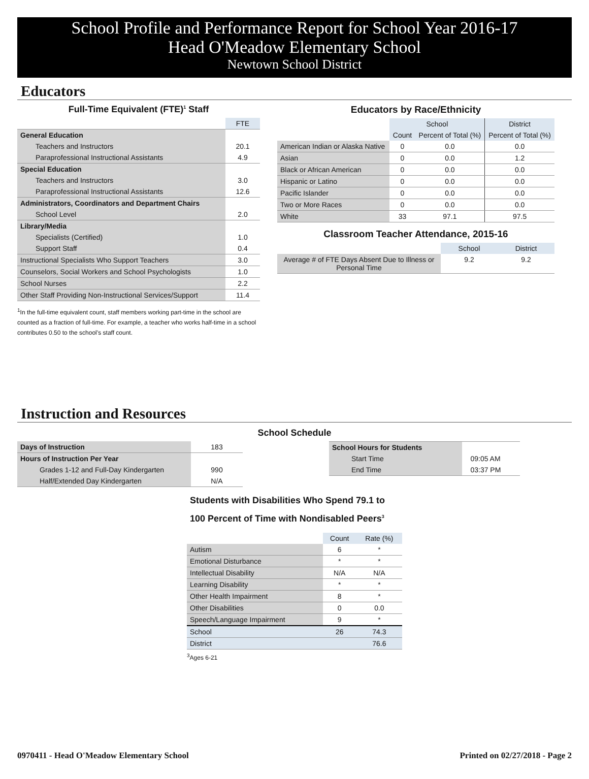School Profile and Performance Report for School Year 2016-17
Head O'Meadow Elementary School
Newtown School District
Educators
Full-Time Equivalent (FTE)<sup>1</sup> Staff
| | FTE |
| General Education | |
| Teachers and Instructors | 20.1 |
| Paraprofessional Instructional Assistants | 4.9 |
| Special Education | |
| Teachers and Instructors | 3.0 |
| Paraprofessional Instructional Assistants | 12.6 |
| Administrators, Coordinators and Department Chairs | |
| School Level | 2.0 |
| Library/Media | |
| Specialists (Certified) | 1.0 |
| Support Staff | 0.4 |
| Instructional Specialists Who Support Teachers | 3.0 |
| Counselors, Social Workers and School Psychologists | 1.0 |
| School Nurses | 2.2 |
| Other Staff Providing Non-Instructional Services/Support | 11.4 |
<sup>1</sup> In the full-time equivalent count, staff members working part-time in the school are counted as a fraction of full-time. For example, a teacher who works half-time in a school contributes 0.50 to the school’s staff count.
Educators by Race/Ethnicity
| | School | | District |
| | Count | Percent of Total (%) | Percent of Total (%) |
| American Indian or Alaska Native | 0 | 0.0 | 0.0 |
| Asian | 0 | 0.0 | 1.2 |
| Black or African American | 0 | 0.0 | 0.0 |
| Hispanic or Latino | 0 | 0.0 | 0.0 |
| Pacific Islander | 0 | 0.0 | 0.0 |
| Two or More Races | 0 | 0.0 | 0.0 |
| White | 33 | 97.1 | 97.5 |
Classroom Teacher Attendance, 2015-16
| | School | District |
| Average # of FTE Days Absent Due to Illness or Personal Time | 9.2 | 9.2 |
Instruction and Resources
School Schedule
| Days of Instruction | 183 |
| Hours of Instruction Per Year | |
| Grades 1-12 and Full-Day Kindergarten | 990 |
| Half/Extended Day Kindergarten | N/A |
| School Hours for Students | |
| Start Time | 09:05 AM |
| End Time | 03:37 PM |
Students with Disabilities Who Spend 79.1 to 100 Percent of Time with Nondisabled Peers<sup>3</sup>
| | Count | Rate (%) |
| Autism | 6 | * |
| Emotional Disturbance | * | * |
| Intellectual Disability | N/A | N/A |
| Learning Disability | * | * |
| Other Health Impairment | 8 | * |
| Other Disabilities | 0 | 0.0 |
| Speech/Language Impairment | 9 | * |
| School | 26 | 74.3 |
| District | | 76.6 |
<sup>3</sup> Ages 6-21
0970411 - Head O'Meadow Elementary School Printed on 02/27/2018 - Page 2